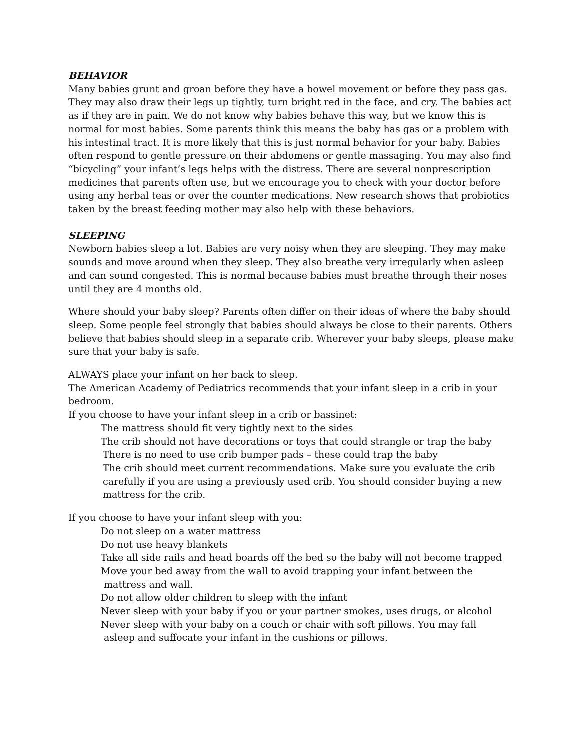BEHAVIOR
Many babies grunt and groan before they have a bowel movement or before they pass gas. They may also draw their legs up tightly, turn bright red in the face, and cry. The babies act as if they are in pain. We do not know why babies behave this way, but we know this is normal for most babies. Some parents think this means the baby has gas or a problem with his intestinal tract. It is more likely that this is just normal behavior for your baby. Babies often respond to gentle pressure on their abdomens or gentle massaging. You may also find “bicycling” your infant’s legs helps with the distress. There are several nonprescription medicines that parents often use, but we encourage you to check with your doctor before using any herbal teas or over the counter medications. New research shows that probiotics taken by the breast feeding mother may also help with these behaviors.
SLEEPING
Newborn babies sleep a lot. Babies are very noisy when they are sleeping. They may make sounds and move around when they sleep. They also breathe very irregularly when asleep and can sound congested. This is normal because babies must breathe through their noses until they are 4 months old.
Where should your baby sleep? Parents often differ on their ideas of where the baby should sleep. Some people feel strongly that babies should always be close to their parents. Others believe that babies should sleep in a separate crib. Wherever your baby sleeps, please make sure that your baby is safe.
ALWAYS place your infant on her back to sleep.
The American Academy of Pediatrics recommends that your infant sleep in a crib in your bedroom.
If you choose to have your infant sleep in a crib or bassinet:
The mattress should fit very tightly next to the sides
The crib should not have decorations or toys that could strangle or trap the baby
There is no need to use crib bumper pads – these could trap the baby
The crib should meet current recommendations. Make sure you evaluate the crib carefully if you are using a previously used crib. You should consider buying a new mattress for the crib.
If you choose to have your infant sleep with you:
Do not sleep on a water mattress
Do not use heavy blankets
Take all side rails and head boards off the bed so the baby will not become trapped
Move your bed away from the wall to avoid trapping your infant between the
mattress and wall.
Do not allow older children to sleep with the infant
Never sleep with your baby if you or your partner smokes, uses drugs, or alcohol
Never sleep with your baby on a couch or chair with soft pillows. You may fall
asleep and suffocate your infant in the cushions or pillows.